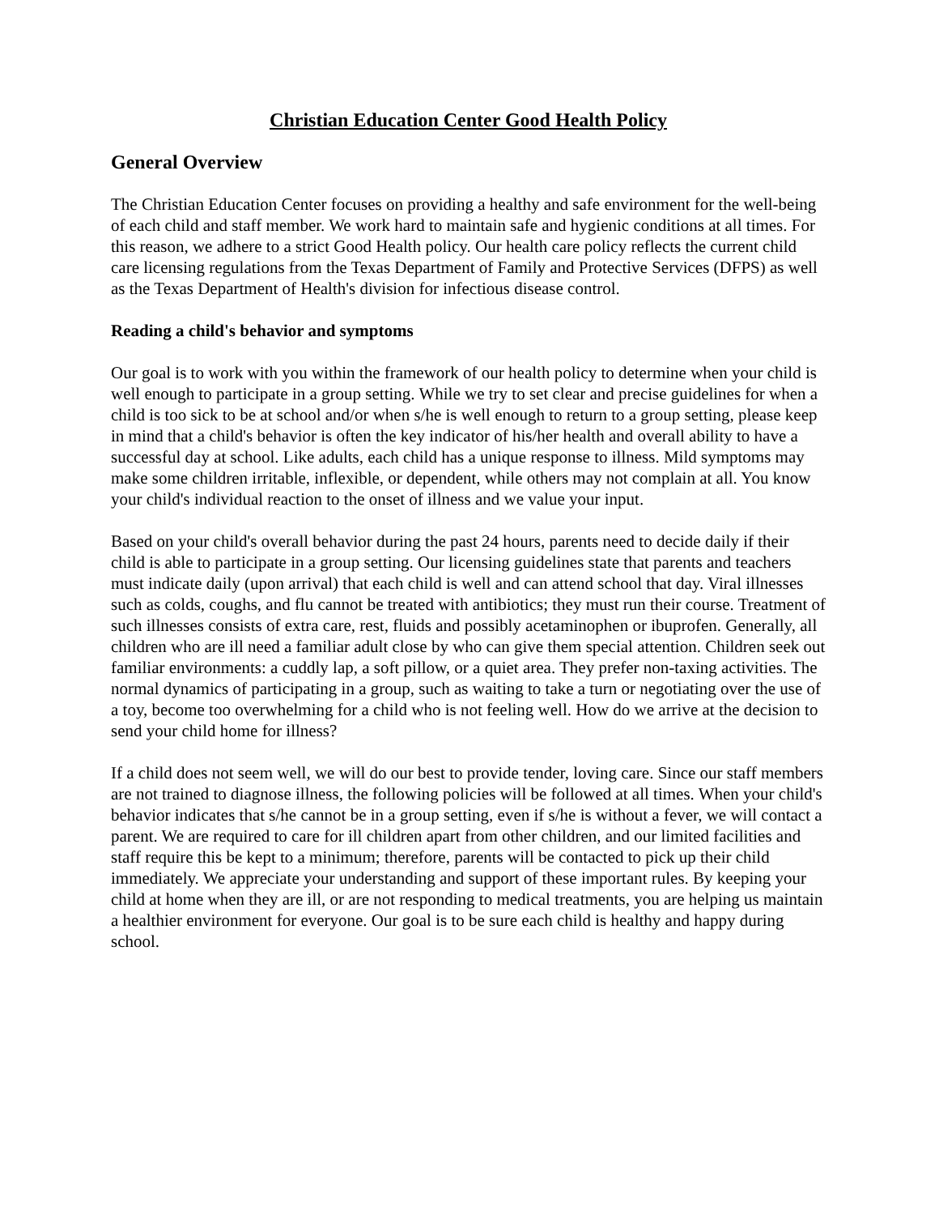Christian Education Center Good Health Policy
General Overview
The Christian Education Center focuses on providing a healthy and safe environment for the well-being of each child and staff member. We work hard to maintain safe and hygienic conditions at all times. For this reason, we adhere to a strict Good Health policy. Our health care policy reflects the current child care licensing regulations from the Texas Department of Family and Protective Services (DFPS) as well as the Texas Department of Health's division for infectious disease control.
Reading a child's behavior and symptoms
Our goal is to work with you within the framework of our health policy to determine when your child is well enough to participate in a group setting. While we try to set clear and precise guidelines for when a child is too sick to be at school and/or when s/he is well enough to return to a group setting, please keep in mind that a child's behavior is often the key indicator of his/her health and overall ability to have a successful day at school. Like adults, each child has a unique response to illness. Mild symptoms may make some children irritable, inflexible, or dependent, while others may not complain at all. You know your child's individual reaction to the onset of illness and we value your input.
Based on your child's overall behavior during the past 24 hours, parents need to decide daily if their child is able to participate in a group setting. Our licensing guidelines state that parents and teachers must indicate daily (upon arrival) that each child is well and can attend school that day. Viral illnesses such as colds, coughs, and flu cannot be treated with antibiotics; they must run their course. Treatment of such illnesses consists of extra care, rest, fluids and possibly acetaminophen or ibuprofen. Generally, all children who are ill need a familiar adult close by who can give them special attention. Children seek out familiar environments: a cuddly lap, a soft pillow, or a quiet area. They prefer non-taxing activities. The normal dynamics of participating in a group, such as waiting to take a turn or negotiating over the use of a toy, become too overwhelming for a child who is not feeling well. How do we arrive at the decision to send your child home for illness?
If a child does not seem well, we will do our best to provide tender, loving care. Since our staff members are not trained to diagnose illness, the following policies will be followed at all times. When your child's behavior indicates that s/he cannot be in a group setting, even if s/he is without a fever, we will contact a parent. We are required to care for ill children apart from other children, and our limited facilities and staff require this be kept to a minimum; therefore, parents will be contacted to pick up their child immediately. We appreciate your understanding and support of these important rules. By keeping your child at home when they are ill, or are not responding to medical treatments, you are helping us maintain a healthier environment for everyone. Our goal is to be sure each child is healthy and happy during school.